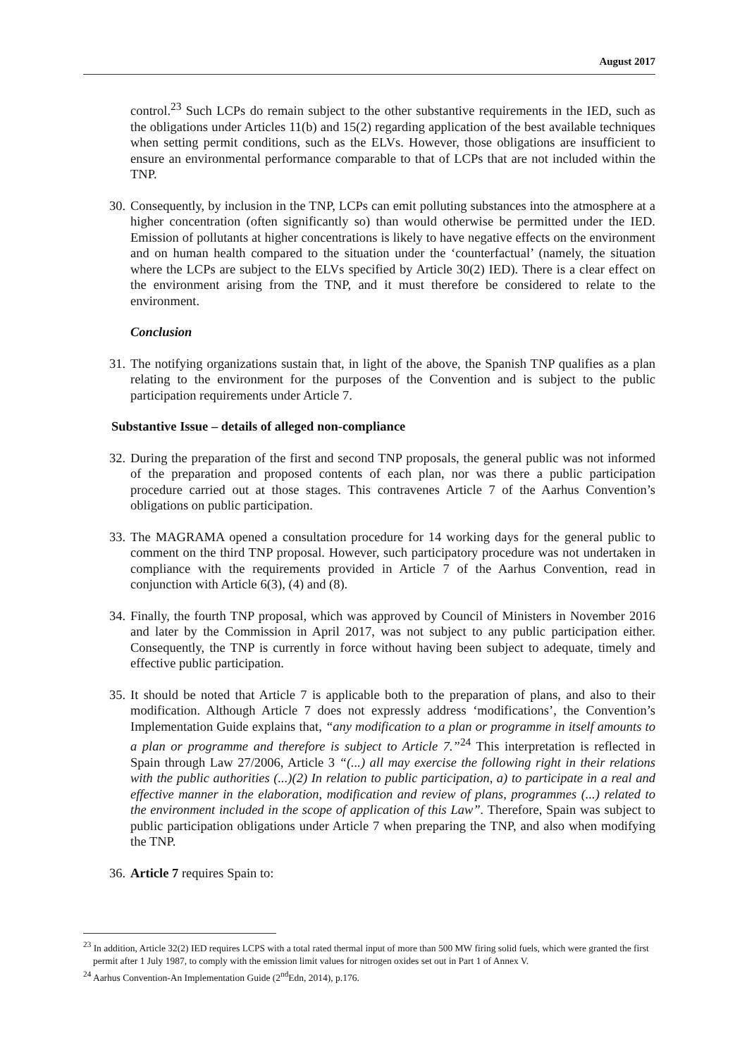August 2017
control.<sup>23</sup> Such LCPs do remain subject to the other substantive requirements in the IED, such as the obligations under Articles 11(b) and 15(2) regarding application of the best available techniques when setting permit conditions, such as the ELVs. However, those obligations are insufficient to ensure an environmental performance comparable to that of LCPs that are not included within the TNP.
30. Consequently, by inclusion in the TNP, LCPs can emit polluting substances into the atmosphere at a higher concentration (often significantly so) than would otherwise be permitted under the IED. Emission of pollutants at higher concentrations is likely to have negative effects on the environment and on human health compared to the situation under the ‘counterfactual’ (namely, the situation where the LCPs are subject to the ELVs specified by Article 30(2) IED). There is a clear effect on the environment arising from the TNP, and it must therefore be considered to relate to the environment.
Conclusion
31. The notifying organizations sustain that, in light of the above, the Spanish TNP qualifies as a plan relating to the environment for the purposes of the Convention and is subject to the public participation requirements under Article 7.
Substantive Issue – details of alleged non-compliance
32. During the preparation of the first and second TNP proposals, the general public was not informed of the preparation and proposed contents of each plan, nor was there a public participation procedure carried out at those stages. This contravenes Article 7 of the Aarhus Convention’s obligations on public participation.
33. The MAGRAMA opened a consultation procedure for 14 working days for the general public to comment on the third TNP proposal. However, such participatory procedure was not undertaken in compliance with the requirements provided in Article 7 of the Aarhus Convention, read in conjunction with Article 6(3), (4) and (8).
34. Finally, the fourth TNP proposal, which was approved by Council of Ministers in November 2016 and later by the Commission in April 2017, was not subject to any public participation either. Consequently, the TNP is currently in force without having been subject to adequate, timely and effective public participation.
35. It should be noted that Article 7 is applicable both to the preparation of plans, and also to their modification. Although Article 7 does not expressly address ‘modifications’, the Convention’s Implementation Guide explains that, “any modification to a plan or programme in itself amounts to a plan or programme and therefore is subject to Article 7.”<sup>24</sup> This interpretation is reflected in Spain through Law 27/2006, Article 3 “(...) all may exercise the following right in their relations with the public authorities (...)(2) In relation to public participation, a) to participate in a real and effective manner in the elaboration, modification and review of plans, programmes (...) related to the environment included in the scope of application of this Law”. Therefore, Spain was subject to public participation obligations under Article 7 when preparing the TNP, and also when modifying the TNP.
36. Article 7 requires Spain to:
<sup>23</sup> In addition, Article 32(2) IED requires LCPS with a total rated thermal input of more than 500 MW firing solid fuels, which were granted the first permit after 1 July 1987, to comply with the emission limit values for nitrogen oxides set out in Part 1 of Annex V.
<sup>24</sup> Aarhus Convention-An Implementation Guide (2<sup>nd</sup>Edn, 2014), p.176.